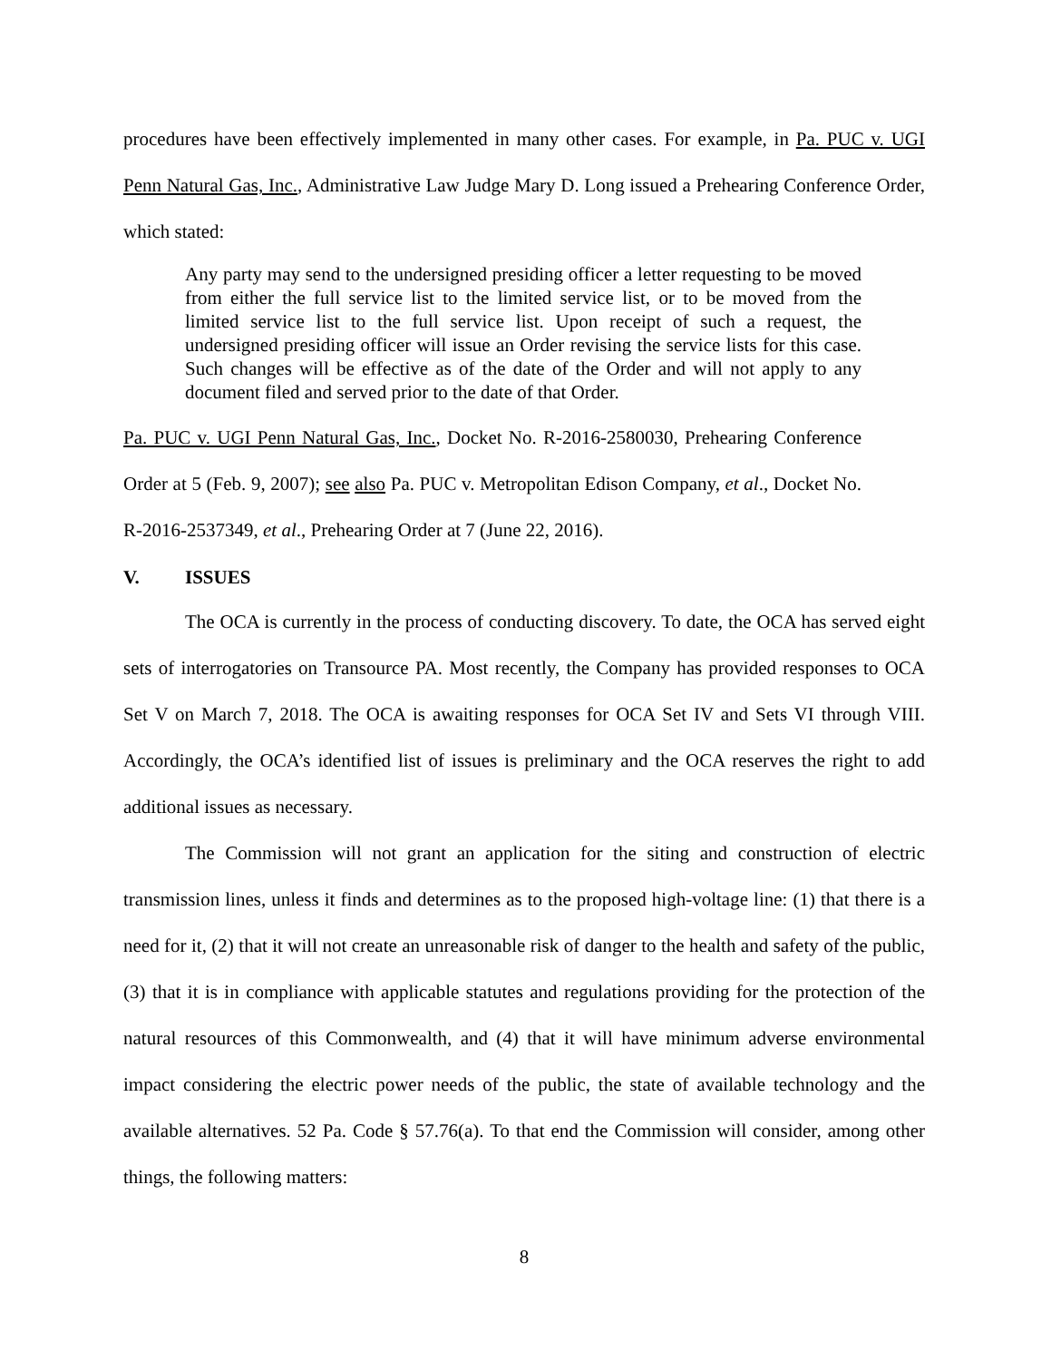procedures have been effectively implemented in many other cases. For example, in Pa. PUC v. UGI Penn Natural Gas, Inc., Administrative Law Judge Mary D. Long issued a Prehearing Conference Order, which stated:
Any party may send to the undersigned presiding officer a letter requesting to be moved from either the full service list to the limited service list, or to be moved from the limited service list to the full service list. Upon receipt of such a request, the undersigned presiding officer will issue an Order revising the service lists for this case. Such changes will be effective as of the date of the Order and will not apply to any document filed and served prior to the date of that Order.
Pa. PUC v. UGI Penn Natural Gas, Inc., Docket No. R-2016-2580030, Prehearing Conference Order at 5 (Feb. 9, 2007); see also Pa. PUC v. Metropolitan Edison Company, et al., Docket No. R-2016-2537349, et al., Prehearing Order at 7 (June 22, 2016).
V. ISSUES
The OCA is currently in the process of conducting discovery. To date, the OCA has served eight sets of interrogatories on Transource PA. Most recently, the Company has provided responses to OCA Set V on March 7, 2018. The OCA is awaiting responses for OCA Set IV and Sets VI through VIII. Accordingly, the OCA’s identified list of issues is preliminary and the OCA reserves the right to add additional issues as necessary.
The Commission will not grant an application for the siting and construction of electric transmission lines, unless it finds and determines as to the proposed high-voltage line: (1) that there is a need for it, (2) that it will not create an unreasonable risk of danger to the health and safety of the public, (3) that it is in compliance with applicable statutes and regulations providing for the protection of the natural resources of this Commonwealth, and (4) that it will have minimum adverse environmental impact considering the electric power needs of the public, the state of available technology and the available alternatives. 52 Pa. Code § 57.76(a). To that end the Commission will consider, among other things, the following matters:
8